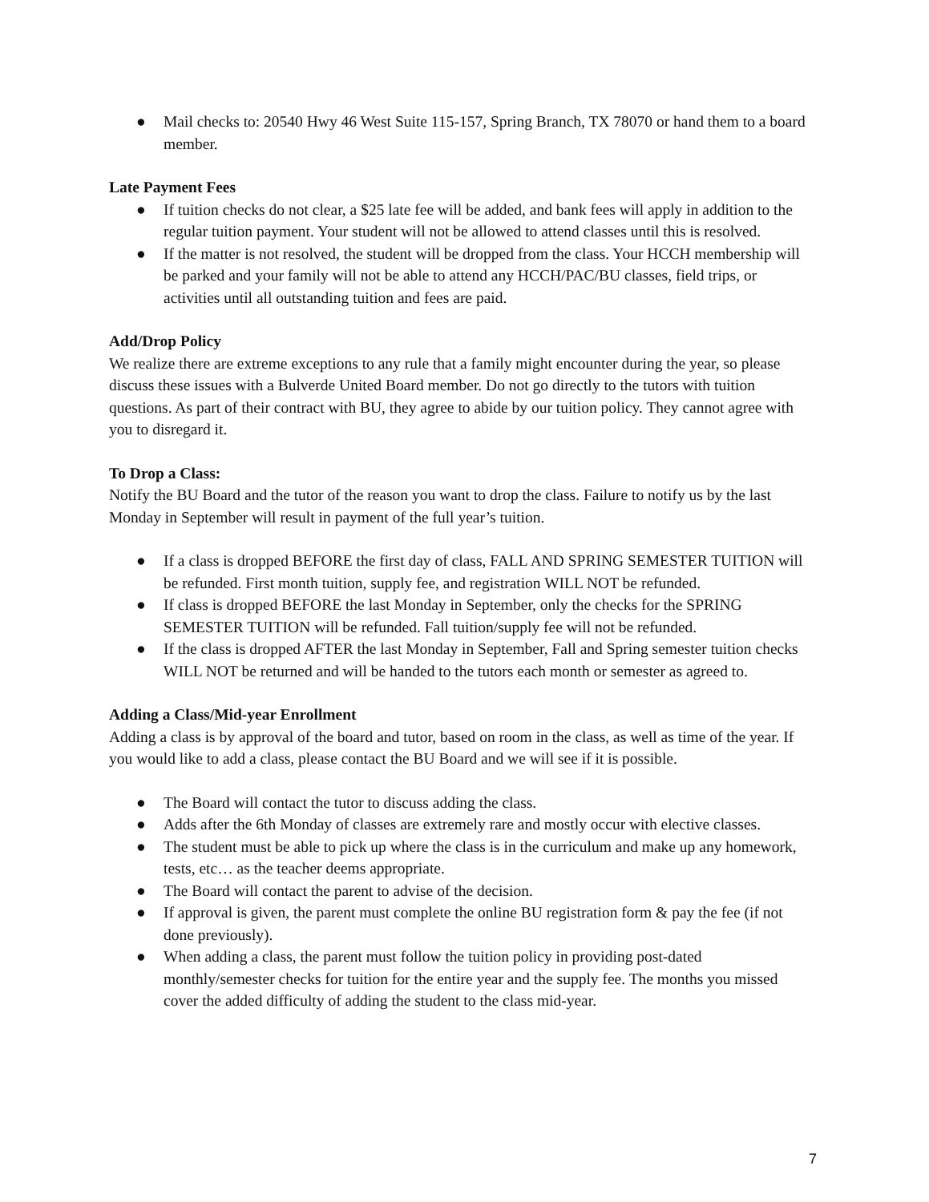● Mail checks to: 20540 Hwy 46 West Suite 115-157, Spring Branch, TX 78070 or hand them to a board member.
Late Payment Fees
● If tuition checks do not clear, a $25 late fee will be added, and bank fees will apply in addition to the regular tuition payment. Your student will not be allowed to attend classes until this is resolved.
● If the matter is not resolved, the student will be dropped from the class. Your HCCH membership will be parked and your family will not be able to attend any HCCH/PAC/BU classes, field trips, or activities until all outstanding tuition and fees are paid.
Add/Drop Policy
We realize there are extreme exceptions to any rule that a family might encounter during the year, so please discuss these issues with a Bulverde United Board member. Do not go directly to the tutors with tuition questions. As part of their contract with BU, they agree to abide by our tuition policy. They cannot agree with you to disregard it.
To Drop a Class:
Notify the BU Board and the tutor of the reason you want to drop the class. Failure to notify us by the last Monday in September will result in payment of the full year’s tuition.
● If a class is dropped BEFORE the first day of class, FALL AND SPRING SEMESTER TUITION will be refunded. First month tuition, supply fee, and registration WILL NOT be refunded.
● If class is dropped BEFORE the last Monday in September, only the checks for the SPRING SEMESTER TUITION will be refunded. Fall tuition/supply fee will not be refunded.
● If the class is dropped AFTER the last Monday in September, Fall and Spring semester tuition checks WILL NOT be returned and will be handed to the tutors each month or semester as agreed to.
Adding a Class/Mid-year Enrollment
Adding a class is by approval of the board and tutor, based on room in the class, as well as time of the year. If you would like to add a class, please contact the BU Board and we will see if it is possible.
● The Board will contact the tutor to discuss adding the class.
● Adds after the 6th Monday of classes are extremely rare and mostly occur with elective classes.
● The student must be able to pick up where the class is in the curriculum and make up any homework, tests, etc… as the teacher deems appropriate.
● The Board will contact the parent to advise of the decision.
● If approval is given, the parent must complete the online BU registration form & pay the fee (if not done previously).
● When adding a class, the parent must follow the tuition policy in providing post-dated monthly/semester checks for tuition for the entire year and the supply fee. The months you missed cover the added difficulty of adding the student to the class mid-year.
7